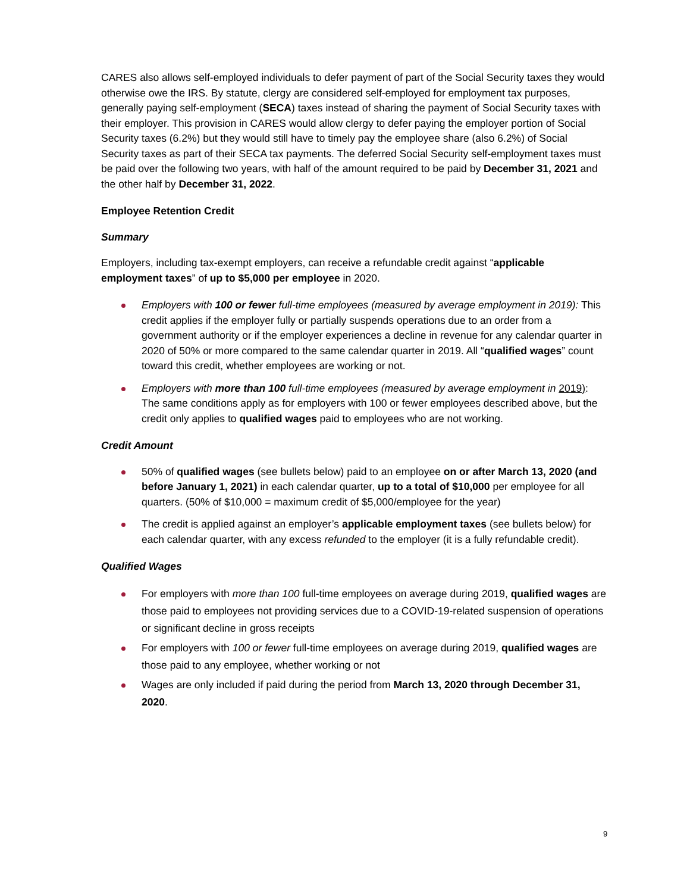CARES also allows self-employed individuals to defer payment of part of the Social Security taxes they would otherwise owe the IRS. By statute, clergy are considered self-employed for employment tax purposes, generally paying self-employment (SECA) taxes instead of sharing the payment of Social Security taxes with their employer. This provision in CARES would allow clergy to defer paying the employer portion of Social Security taxes (6.2%) but they would still have to timely pay the employee share (also 6.2%) of Social Security taxes as part of their SECA tax payments. The deferred Social Security self-employment taxes must be paid over the following two years, with half of the amount required to be paid by December 31, 2021 and the other half by December 31, 2022.
Employee Retention Credit
Summary
Employers, including tax-exempt employers, can receive a refundable credit against “applicable employment taxes” of up to $5,000 per employee in 2020.
Employers with 100 or fewer full-time employees (measured by average employment in 2019): This credit applies if the employer fully or partially suspends operations due to an order from a government authority or if the employer experiences a decline in revenue for any calendar quarter in 2020 of 50% or more compared to the same calendar quarter in 2019. All “qualified wages” count toward this credit, whether employees are working or not.
Employers with more than 100 full-time employees (measured by average employment in 2019): The same conditions apply as for employers with 100 or fewer employees described above, but the credit only applies to qualified wages paid to employees who are not working.
Credit Amount
50% of qualified wages (see bullets below) paid to an employee on or after March 13, 2020 (and before January 1, 2021) in each calendar quarter, up to a total of $10,000 per employee for all quarters. (50% of $10,000 = maximum credit of $5,000/employee for the year)
The credit is applied against an employer’s applicable employment taxes (see bullets below) for each calendar quarter, with any excess refunded to the employer (it is a fully refundable credit).
Qualified Wages
For employers with more than 100 full-time employees on average during 2019, qualified wages are those paid to employees not providing services due to a COVID-19-related suspension of operations or significant decline in gross receipts
For employers with 100 or fewer full-time employees on average during 2019, qualified wages are those paid to any employee, whether working or not
Wages are only included if paid during the period from March 13, 2020 through December 31, 2020.
9